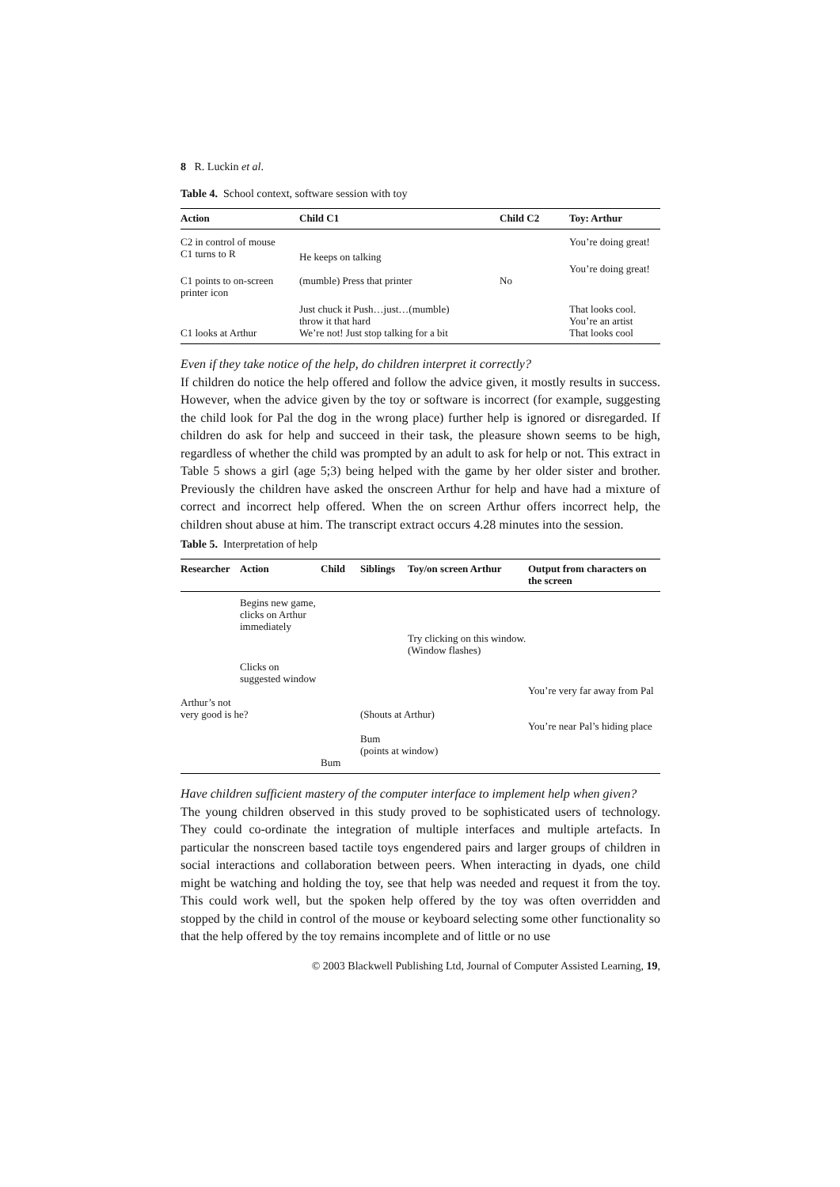8 R. Luckin et al.
Table 4. School context, software session with toy
| Action | Child C1 | Child C2 | Toy: Arthur |
| --- | --- | --- | --- |
| C2 in control of mouse | | | You’re doing great! |
| C1 turns to R | He keeps on talking | | |
| | | | You’re doing great! |
| C1 points to on-screen printer icon | (mumble) Press that printer | No | |
| | Just chuck it Push…just…(mumble) throw it that hard | | That looks cool. You’re an artist |
| C1 looks at Arthur | We’re not! Just stop talking for a bit | | That looks cool |
Even if they take notice of the help, do children interpret it correctly?
If children do notice the help offered and follow the advice given, it mostly results in success. However, when the advice given by the toy or software is incorrect (for example, suggesting the child look for Pal the dog in the wrong place) further help is ignored or disregarded. If children do ask for help and succeed in their task, the pleasure shown seems to be high, regardless of whether the child was prompted by an adult to ask for help or not. This extract in Table 5 shows a girl (age 5;3) being helped with the game by her older sister and brother. Previously the children have asked the onscreen Arthur for help and have had a mixture of correct and incorrect help offered. When the on screen Arthur offers incorrect help, the children shout abuse at him. The transcript extract occurs 4.28 minutes into the session.
Table 5. Interpretation of help
| Researcher | Action | Child | Siblings | Toy/on screen Arthur | Output from characters on the screen |
| --- | --- | --- | --- | --- | --- |
| | Begins new game, clicks on Arthur immediately | | | | |
| | | | Try clicking on this window. (Window flashes) | | |
| | Clicks on suggested window | | | | |
| | | | | | You’re very far away from Pal |
| Arthur’s not very good is he? | | | (Shouts at Arthur) | | |
| | | | Bum (points at window) | | You’re near Pal’s hiding place |
| | | Bum | | | |
Have children sufficient mastery of the computer interface to implement help when given?
The young children observed in this study proved to be sophisticated users of technology. They could co-ordinate the integration of multiple interfaces and multiple artefacts. In particular the nonscreen based tactile toys engendered pairs and larger groups of children in social interactions and collaboration between peers. When interacting in dyads, one child might be watching and holding the toy, see that help was needed and request it from the toy. This could work well, but the spoken help offered by the toy was often overridden and stopped by the child in control of the mouse or keyboard selecting some other functionality so that the help offered by the toy remains incomplete and of little or no use
© 2003 Blackwell Publishing Ltd, Journal of Computer Assisted Learning, 19,